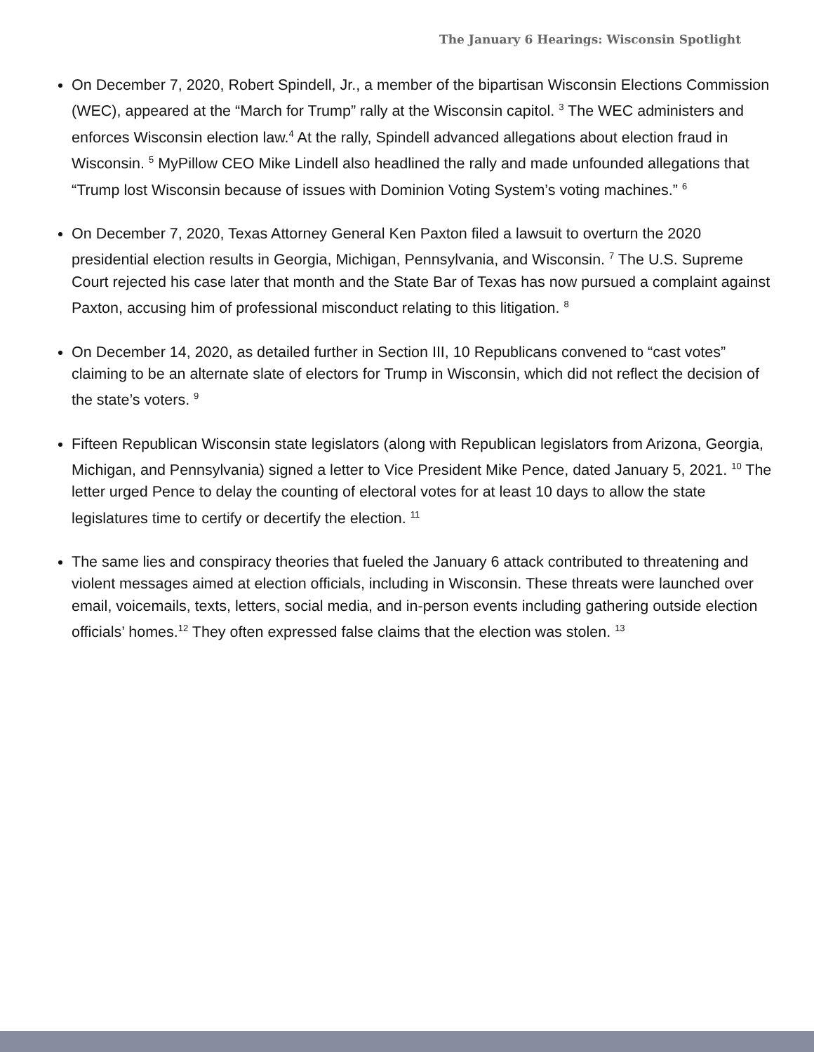The January 6 Hearings: Wisconsin Spotlight
On December 7, 2020, Robert Spindell, Jr., a member of the bipartisan Wisconsin Elections Commission (WEC), appeared at the “March for Trump” rally at the Wisconsin capitol. <sup>3</sup> The WEC administers and enforces Wisconsin election law.<sup>4</sup> At the rally, Spindell advanced allegations about election fraud in Wisconsin. <sup>5</sup> MyPillow CEO Mike Lindell also headlined the rally and made unfounded allegations that “Trump lost Wisconsin because of issues with Dominion Voting System’s voting machines.” <sup>6</sup>
On December 7, 2020, Texas Attorney General Ken Paxton filed a lawsuit to overturn the 2020 presidential election results in Georgia, Michigan, Pennsylvania, and Wisconsin. <sup>7</sup> The U.S. Supreme Court rejected his case later that month and the State Bar of Texas has now pursued a complaint against Paxton, accusing him of professional misconduct relating to this litigation. <sup>8</sup>
On December 14, 2020, as detailed further in Section III, 10 Republicans convened to “cast votes” claiming to be an alternate slate of electors for Trump in Wisconsin, which did not reflect the decision of the state’s voters. <sup>9</sup>
Fifteen Republican Wisconsin state legislators (along with Republican legislators from Arizona, Georgia, Michigan, and Pennsylvania) signed a letter to Vice President Mike Pence, dated January 5, 2021. <sup>10</sup> The letter urged Pence to delay the counting of electoral votes for at least 10 days to allow the state legislatures time to certify or decertify the election. <sup>11</sup>
The same lies and conspiracy theories that fueled the January 6 attack contributed to threatening and violent messages aimed at election officials, including in Wisconsin. These threats were launched over email, voicemails, texts, letters, social media, and in-person events including gathering outside election officials’ homes.<sup>12</sup> They often expressed false claims that the election was stolen. <sup>13</sup>